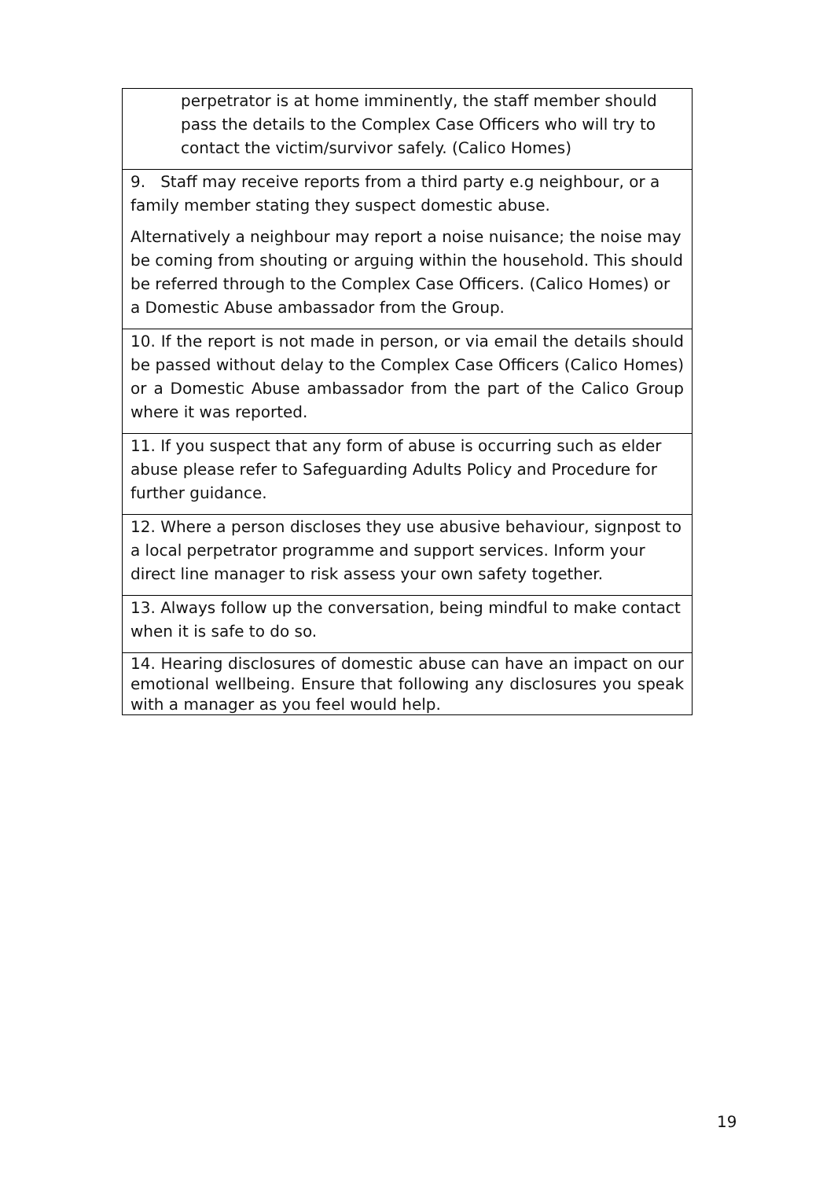| perpetrator is at home imminently, the staff member should pass the details to the Complex Case Officers who will try to contact the victim/survivor safely. (Calico Homes) |
| 9. Staff may receive reports from a third party e.g neighbour, or a family member stating they suspect domestic abuse. Alternatively a neighbour may report a noise nuisance; the noise may be coming from shouting or arguing within the household. This should be referred through to the Complex Case Officers. (Calico Homes) or a Domestic Abuse ambassador from the Group. |
| 10. If the report is not made in person, or via email the details should be passed without delay to the Complex Case Officers (Calico Homes) or a Domestic Abuse ambassador from the part of the Calico Group where it was reported. |
| 11. If you suspect that any form of abuse is occurring such as elder abuse please refer to Safeguarding Adults Policy and Procedure for further guidance. |
| 12. Where a person discloses they use abusive behaviour, signpost to a local perpetrator programme and support services. Inform your direct line manager to risk assess your own safety together. |
| 13. Always follow up the conversation, being mindful to make contact when it is safe to do so. |
| 14. Hearing disclosures of domestic abuse can have an impact on our emotional wellbeing. Ensure that following any disclosures you speak with a manager as you feel would help. |
19